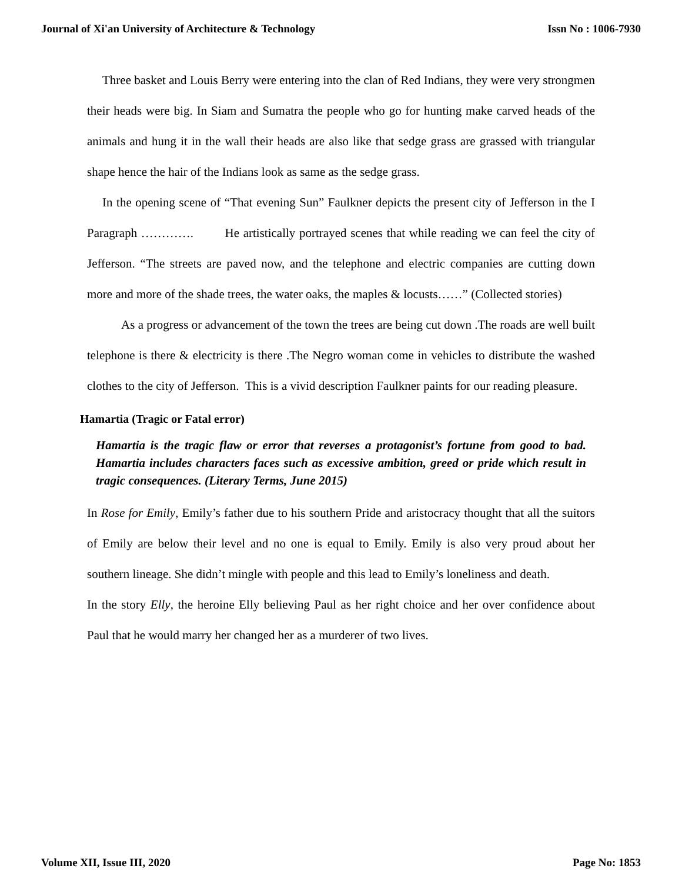Journal of Xi'an University of Architecture & Technology Issn No : 1006-7930
Three basket and Louis Berry were entering into the clan of Red Indians, they were very strongmen their heads were big. In Siam and Sumatra the people who go for hunting make carved heads of the animals and hung it in the wall their heads are also like that sedge grass are grassed with triangular shape hence the hair of the Indians look as same as the sedge grass.
In the opening scene of “That evening Sun” Faulkner depicts the present city of Jefferson in the I Paragraph …………. He artistically portrayed scenes that while reading we can feel the city of Jefferson. “The streets are paved now, and the telephone and electric companies are cutting down more and more of the shade trees, the water oaks, the maples & locusts……” (Collected stories)
As a progress or advancement of the town the trees are being cut down .The roads are well built telephone is there & electricity is there .The Negro woman come in vehicles to distribute the washed clothes to the city of Jefferson. This is a vivid description Faulkner paints for our reading pleasure.
Hamartia (Tragic or Fatal error)
Hamartia is the tragic flaw or error that reverses a protagonist’s fortune from good to bad. Hamartia includes characters faces such as excessive ambition, greed or pride which result in tragic consequences. (Literary Terms, June 2015)
In Rose for Emily, Emily’s father due to his southern Pride and aristocracy thought that all the suitors of Emily are below their level and no one is equal to Emily. Emily is also very proud about her southern lineage. She didn’t mingle with people and this lead to Emily’s loneliness and death.
In the story Elly, the heroine Elly believing Paul as her right choice and her over confidence about Paul that he would marry her changed her as a murderer of two lives.
Volume XII, Issue III, 2020 Page No: 1853